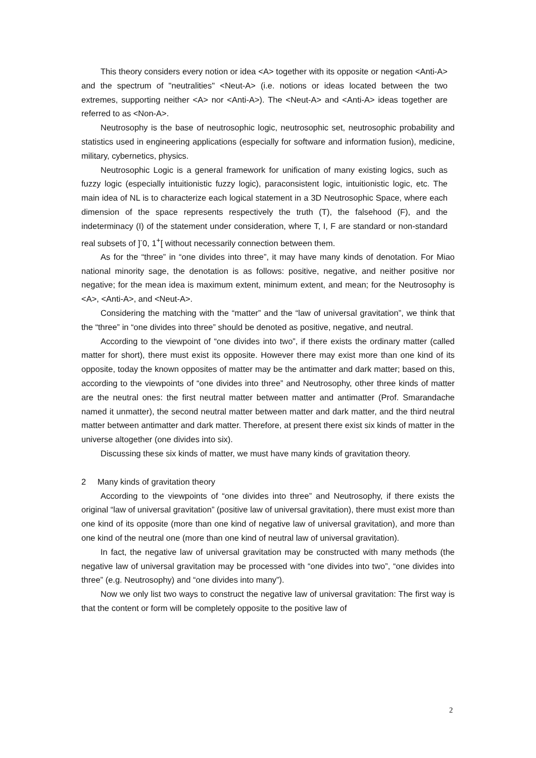This theory considers every notion or idea <A> together with its opposite or negation <Anti-A> and the spectrum of "neutralities" <Neut-A> (i.e. notions or ideas located between the two extremes, supporting neither <A> nor <Anti-A>). The <Neut-A> and <Anti-A> ideas together are referred to as <Non-A>.
Neutrosophy is the base of neutrosophic logic, neutrosophic set, neutrosophic probability and statistics used in engineering applications (especially for software and information fusion), medicine, military, cybernetics, physics.
Neutrosophic Logic is a general framework for unification of many existing logics, such as fuzzy logic (especially intuitionistic fuzzy logic), paraconsistent logic, intuitionistic logic, etc. The main idea of NL is to characterize each logical statement in a 3D Neutrosophic Space, where each dimension of the space represents respectively the truth (T), the falsehood (F), and the indeterminacy (I) of the statement under consideration, where T, I, F are standard or non-standard real subsets of ]<sup>-</sup>0, 1<sup>+</sup>[ without necessarily connection between them.
As for the “three” in “one divides into three”, it may have many kinds of denotation. For Miao national minority sage, the denotation is as follows: positive, negative, and neither positive nor negative; for the mean idea is maximum extent, minimum extent, and mean; for the Neutrosophy is <A>, <Anti-A>, and <Neut-A>.
Considering the matching with the “matter” and the “law of universal gravitation”, we think that the “three” in “one divides into three” should be denoted as positive, negative, and neutral.
According to the viewpoint of “one divides into two”, if there exists the ordinary matter (called matter for short), there must exist its opposite. However there may exist more than one kind of its opposite, today the known opposites of matter may be the antimatter and dark matter; based on this, according to the viewpoints of “one divides into three” and Neutrosophy, other three kinds of matter are the neutral ones: the first neutral matter between matter and antimatter (Prof. Smarandache named it unmatter), the second neutral matter between matter and dark matter, and the third neutral matter between antimatter and dark matter. Therefore, at present there exist six kinds of matter in the universe altogether (one divides into six).
Discussing these six kinds of matter, we must have many kinds of gravitation theory.
2 Many kinds of gravitation theory
According to the viewpoints of “one divides into three” and Neutrosophy, if there exists the original “law of universal gravitation” (positive law of universal gravitation), there must exist more than one kind of its opposite (more than one kind of negative law of universal gravitation), and more than one kind of the neutral one (more than one kind of neutral law of universal gravitation).
In fact, the negative law of universal gravitation may be constructed with many methods (the negative law of universal gravitation may be processed with “one divides into two”, “one divides into three” (e.g. Neutrosophy) and “one divides into many”).
Now we only list two ways to construct the negative law of universal gravitation: The first way is that the content or form will be completely opposite to the positive law of
2